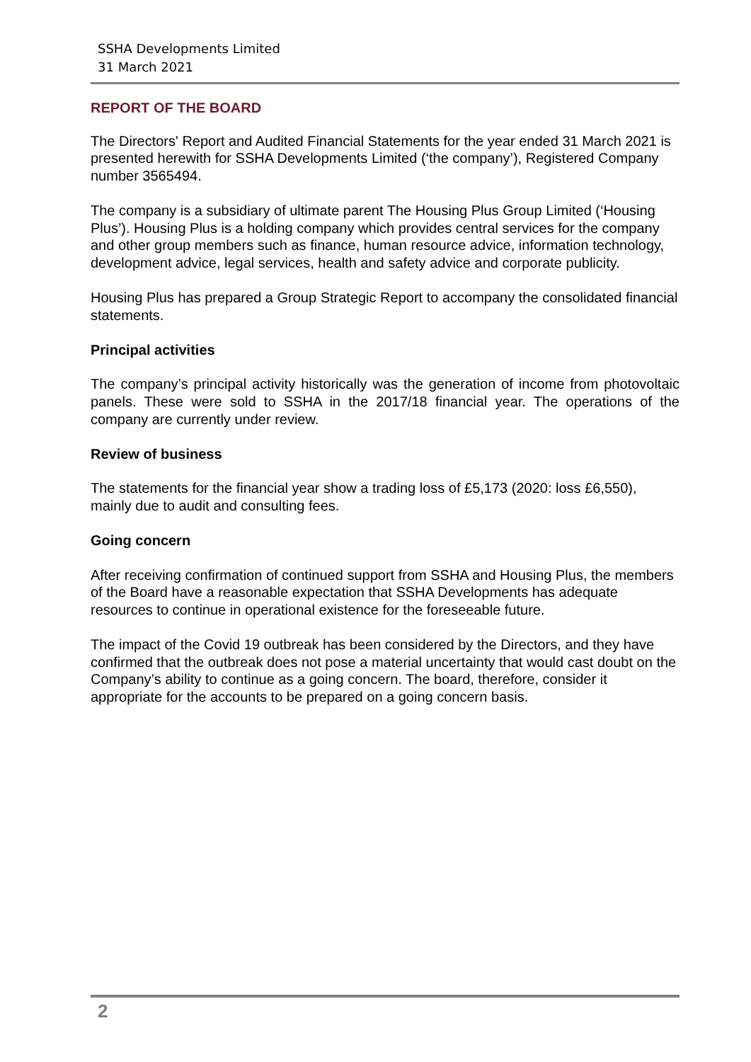SSHA Developments Limited
31 March 2021
REPORT OF THE BOARD
The Directors' Report and Audited Financial Statements for the year ended 31 March 2021 is presented herewith for SSHA Developments Limited (‘the company’), Registered Company number 3565494.
The company is a subsidiary of ultimate parent The Housing Plus Group Limited (‘Housing Plus’). Housing Plus is a holding company which provides central services for the company and other group members such as finance, human resource advice, information technology, development advice, legal services, health and safety advice and corporate publicity.
Housing Plus has prepared a Group Strategic Report to accompany the consolidated financial statements.
Principal activities
The company’s principal activity historically was the generation of income from photovoltaic panels. These were sold to SSHA in the 2017/18 financial year. The operations of the company are currently under review.
Review of business
The statements for the financial year show a trading loss of £5,173 (2020: loss £6,550), mainly due to audit and consulting fees.
Going concern
After receiving confirmation of continued support from SSHA and Housing Plus, the members of the Board have a reasonable expectation that SSHA Developments has adequate resources to continue in operational existence for the foreseeable future.
The impact of the Covid 19 outbreak has been considered by the Directors, and they have confirmed that the outbreak does not pose a material uncertainty that would cast doubt on the Company’s ability to continue as a going concern. The board, therefore, consider it appropriate for the accounts to be prepared on a going concern basis.
2